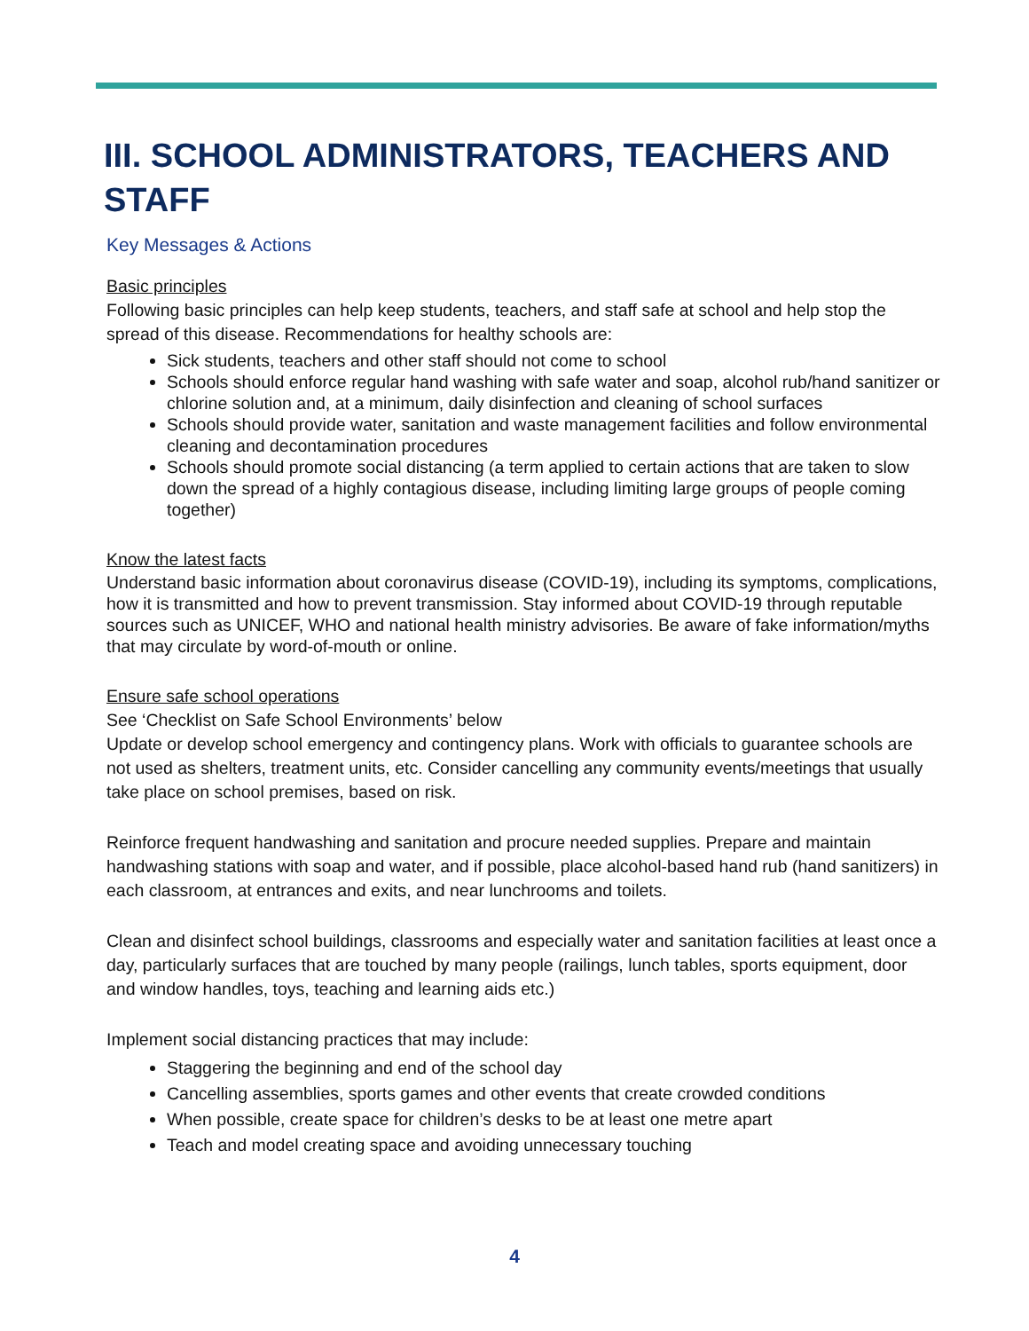III. SCHOOL ADMINISTRATORS, TEACHERS AND STAFF
Key Messages & Actions
Basic principles
Following basic principles can help keep students, teachers, and staff safe at school and help stop the spread of this disease. Recommendations for healthy schools are:
Sick students, teachers and other staff should not come to school
Schools should enforce regular hand washing with safe water and soap, alcohol rub/hand sanitizer or chlorine solution and, at a minimum, daily disinfection and cleaning of school surfaces
Schools should provide water, sanitation and waste management facilities and follow environmental cleaning and decontamination procedures
Schools should promote social distancing (a term applied to certain actions that are taken to slow down the spread of a highly contagious disease, including limiting large groups of people coming together)
Know the latest facts
Understand basic information about coronavirus disease (COVID-19), including its symptoms, complications, how it is transmitted and how to prevent transmission. Stay informed about COVID-19 through reputable sources such as UNICEF, WHO and national health ministry advisories. Be aware of fake information/myths that may circulate by word-of-mouth or online.
Ensure safe school operations
See ‘Checklist on Safe School Environments’ below
Update or develop school emergency and contingency plans. Work with officials to guarantee schools are not used as shelters, treatment units, etc. Consider cancelling any community events/meetings that usually take place on school premises, based on risk.
Reinforce frequent handwashing and sanitation and procure needed supplies. Prepare and maintain handwashing stations with soap and water, and if possible, place alcohol-based hand rub (hand sanitizers) in each classroom, at entrances and exits, and near lunchrooms and toilets.
Clean and disinfect school buildings, classrooms and especially water and sanitation facilities at least once a day, particularly surfaces that are touched by many people (railings, lunch tables, sports equipment, door and window handles, toys, teaching and learning aids etc.)
Implement social distancing practices that may include:
Staggering the beginning and end of the school day
Cancelling assemblies, sports games and other events that create crowded conditions
When possible, create space for children’s desks to be at least one metre apart
Teach and model creating space and avoiding unnecessary touching
4